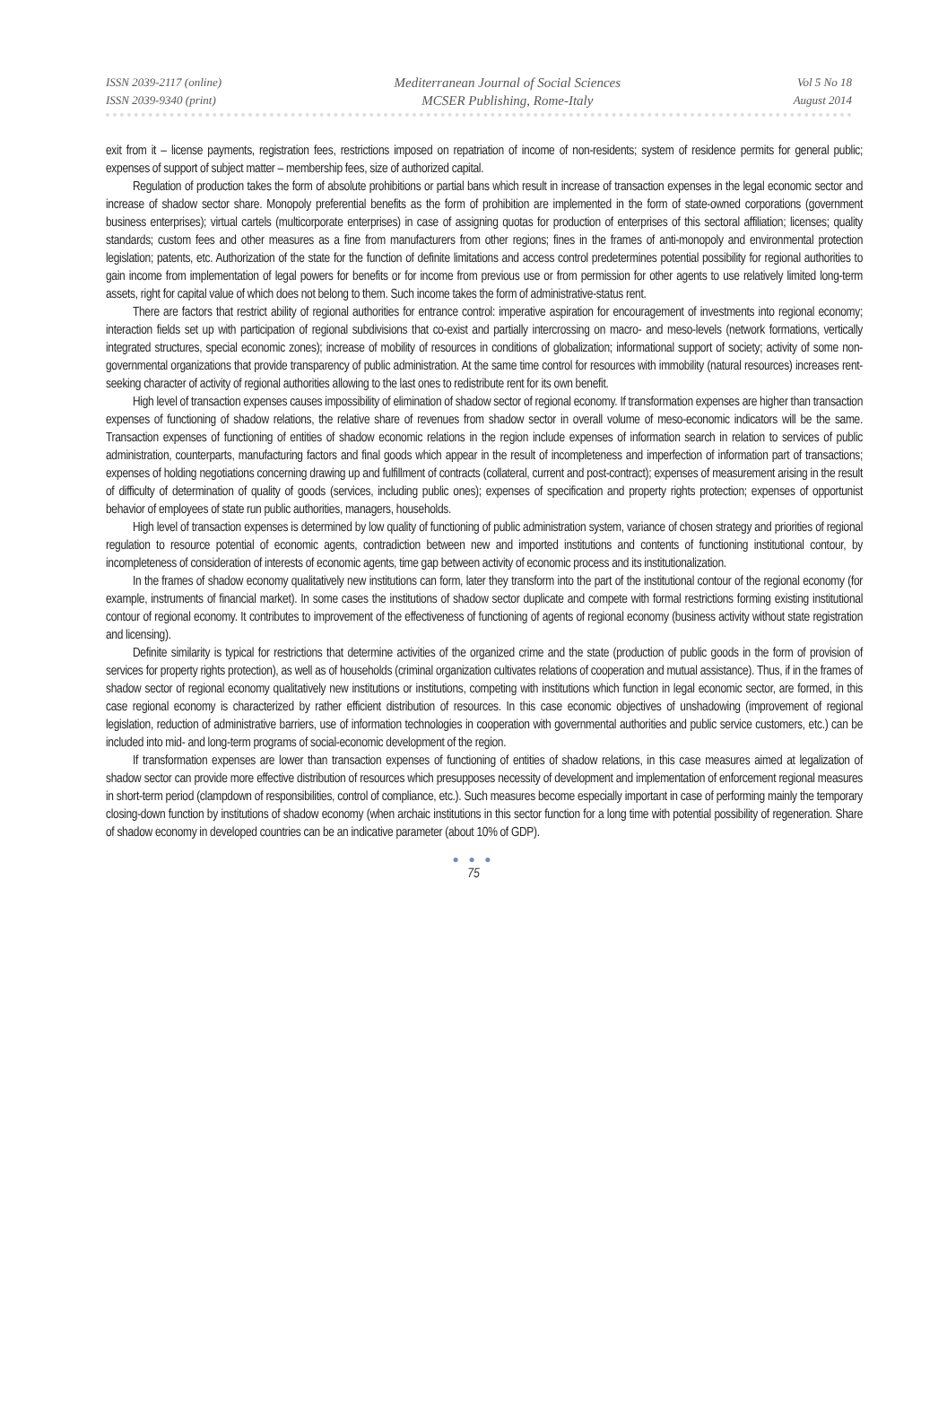ISSN 2039-2117 (online)
ISSN 2039-9340 (print)
Mediterranean Journal of Social Sciences
MCSER Publishing, Rome-Italy
Vol 5 No 18
August 2014
exit from it – license payments, registration fees, restrictions imposed on repatriation of income of non-residents; system of residence permits for general public; expenses of support of subject matter – membership fees, size of authorized capital.
Regulation of production takes the form of absolute prohibitions or partial bans which result in increase of transaction expenses in the legal economic sector and increase of shadow sector share. Monopoly preferential benefits as the form of prohibition are implemented in the form of state-owned corporations (government business enterprises); virtual cartels (multicorporate enterprises) in case of assigning quotas for production of enterprises of this sectoral affiliation; licenses; quality standards; custom fees and other measures as a fine from manufacturers from other regions; fines in the frames of anti-monopoly and environmental protection legislation; patents, etc. Authorization of the state for the function of definite limitations and access control predetermines potential possibility for regional authorities to gain income from implementation of legal powers for benefits or for income from previous use or from permission for other agents to use relatively limited long-term assets, right for capital value of which does not belong to them. Such income takes the form of administrative-status rent.
There are factors that restrict ability of regional authorities for entrance control: imperative aspiration for encouragement of investments into regional economy; interaction fields set up with participation of regional subdivisions that co-exist and partially intercrossing on macro- and meso-levels (network formations, vertically integrated structures, special economic zones); increase of mobility of resources in conditions of globalization; informational support of society; activity of some non-governmental organizations that provide transparency of public administration. At the same time control for resources with immobility (natural resources) increases rent-seeking character of activity of regional authorities allowing to the last ones to redistribute rent for its own benefit.
High level of transaction expenses causes impossibility of elimination of shadow sector of regional economy. If transformation expenses are higher than transaction expenses of functioning of shadow relations, the relative share of revenues from shadow sector in overall volume of meso-economic indicators will be the same. Transaction expenses of functioning of entities of shadow economic relations in the region include expenses of information search in relation to services of public administration, counterparts, manufacturing factors and final goods which appear in the result of incompleteness and imperfection of information part of transactions; expenses of holding negotiations concerning drawing up and fulfillment of contracts (collateral, current and post-contract); expenses of measurement arising in the result of difficulty of determination of quality of goods (services, including public ones); expenses of specification and property rights protection; expenses of opportunist behavior of employees of state run public authorities, managers, households.
High level of transaction expenses is determined by low quality of functioning of public administration system, variance of chosen strategy and priorities of regional regulation to resource potential of economic agents, contradiction between new and imported institutions and contents of functioning institutional contour, by incompleteness of consideration of interests of economic agents, time gap between activity of economic process and its institutionalization.
In the frames of shadow economy qualitatively new institutions can form, later they transform into the part of the institutional contour of the regional economy (for example, instruments of financial market). In some cases the institutions of shadow sector duplicate and compete with formal restrictions forming existing institutional contour of regional economy. It contributes to improvement of the effectiveness of functioning of agents of regional economy (business activity without state registration and licensing).
Definite similarity is typical for restrictions that determine activities of the organized crime and the state (production of public goods in the form of provision of services for property rights protection), as well as of households (criminal organization cultivates relations of cooperation and mutual assistance). Thus, if in the frames of shadow sector of regional economy qualitatively new institutions or institutions, competing with institutions which function in legal economic sector, are formed, in this case regional economy is characterized by rather efficient distribution of resources. In this case economic objectives of unshadowing (improvement of regional legislation, reduction of administrative barriers, use of information technologies in cooperation with governmental authorities and public service customers, etc.) can be included into mid- and long-term programs of social-economic development of the region.
If transformation expenses are lower than transaction expenses of functioning of entities of shadow relations, in this case measures aimed at legalization of shadow sector can provide more effective distribution of resources which presupposes necessity of development and implementation of enforcement regional measures in short-term period (clampdown of responsibilities, control of compliance, etc.). Such measures become especially important in case of performing mainly the temporary closing-down function by institutions of shadow economy (when archaic institutions in this sector function for a long time with potential possibility of regeneration. Share of shadow economy in developed countries can be an indicative parameter (about 10% of GDP).
● ● ●
75